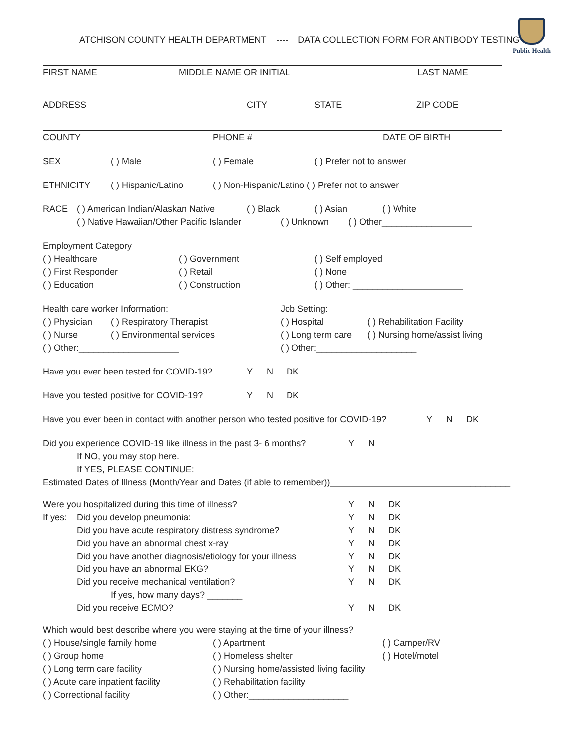Public Health
ATCHISON COUNTY HEALTH DEPARTMENT ---- DATA COLLECTION FORM FOR ANTIBODY TESTING
FIRST NAME MIDDLE NAME OR INITIAL LAST NAME
ADDRESS CITY STATE ZIP CODE
COUNTY PHONE # DATE OF BIRTH
SEX ( ) Male ( ) Female ( ) Prefer not to answer
ETHNICITY ( ) Hispanic/Latino ( ) Non-Hispanic/Latino ( ) Prefer not to answer
RACE ( ) American Indian/Alaskan Native ( ) Black ( ) Asian ( ) White
( ) Native Hawaiian/Other Pacific Islander ( ) Unknown ( ) Other__________________
Employment Category
( ) Healthcare ( ) Government ( ) Self employed
( ) First Responder ( ) Retail ( ) None
( ) Education ( ) Construction ( ) Other: ______________________
Health care worker Information: Job Setting:
( ) Physician ( ) Respiratory Therapist ( ) Hospital ( ) Rehabilitation Facility
( ) Nurse ( ) Environmental services ( ) Long term care ( ) Nursing home/assist living
( ) Other:____________________ ( ) Other:____________________
Have you ever been tested for COVID-19? Y N DK
Have you tested positive for COVID-19? Y N DK
Have you ever been in contact with another person who tested positive for COVID-19? Y N DK
Did you experience COVID-19 like illness in the past 3- 6 months? Y N
If NO, you may stop here.
If YES, PLEASE CONTINUE:
Estimated Dates of Illness (Month/Year and Dates (if able to remember))____________________________________
Were you hospitalized during this time of illness? Y N DK
If yes: Did you develop pneumonia: Y N DK
Did you have acute respiratory distress syndrome? Y N DK
Did you have an abnormal chest x-ray Y N DK
Did you have another diagnosis/etiology for your illness Y N DK
Did you have an abnormal EKG? Y N DK
Did you receive mechanical ventilation? Y N DK
If yes, how many days? _______
Did you receive ECMO? Y N DK
Which would best describe where you were staying at the time of your illness?
( ) House/single family home ( ) Apartment ( ) Camper/RV
( ) Group home ( ) Homeless shelter ( ) Hotel/motel
( ) Long term care facility ( ) Nursing home/assisted living facility
( ) Acute care inpatient facility ( ) Rehabilitation facility
( ) Correctional facility ( ) Other:____________________